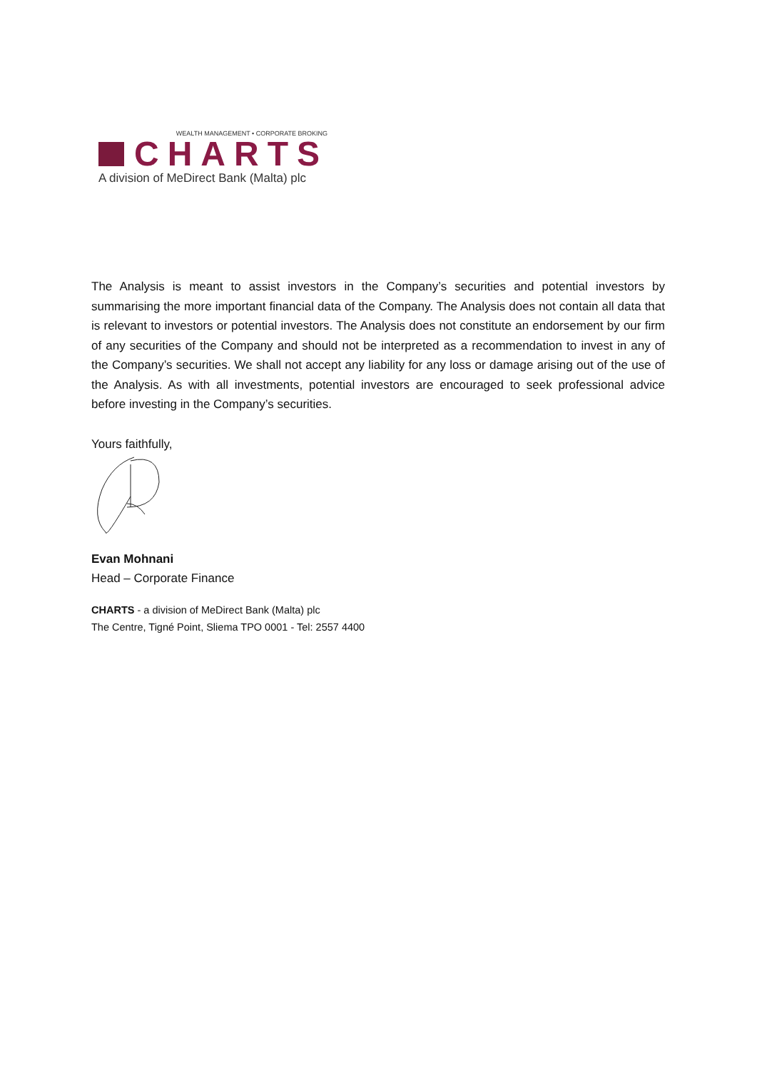WEALTH MANAGEMENT • CORPORATE BROKING
CHARTS
A division of MeDirect Bank (Malta) plc
The Analysis is meant to assist investors in the Company’s securities and potential investors by summarising the more important financial data of the Company. The Analysis does not contain all data that is relevant to investors or potential investors. The Analysis does not constitute an endorsement by our firm of any securities of the Company and should not be interpreted as a recommendation to invest in any of the Company’s securities. We shall not accept any liability for any loss or damage arising out of the use of the Analysis. As with all investments, potential investors are encouraged to seek professional advice before investing in the Company’s securities.
Yours faithfully,
Evan Mohnani
Head – Corporate Finance
CHARTS - a division of MeDirect Bank (Malta) plc
The Centre, Tigné Point, Sliema TPO 0001 - Tel: 2557 4400